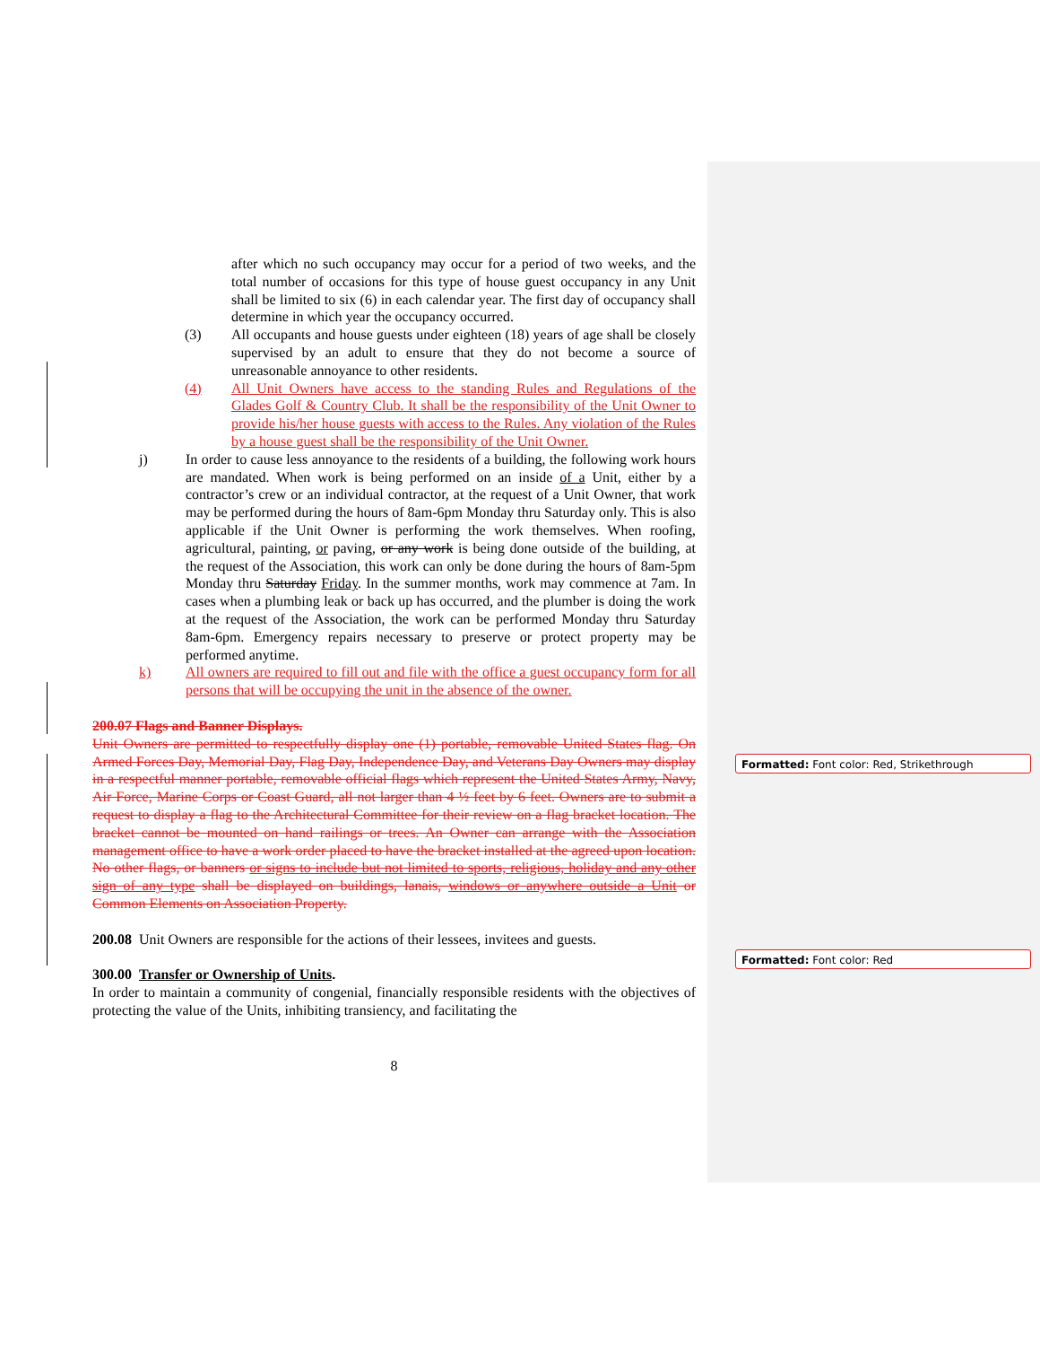after which no such occupancy may occur for a period of two weeks, and the total number of occasions for this type of house guest occupancy in any Unit shall be limited to six (6) in each calendar year. The first day of occupancy shall determine in which year the occupancy occurred.
(3) All occupants and house guests under eighteen (18) years of age shall be closely supervised by an adult to ensure that they do not become a source of unreasonable annoyance to other residents.
(4) All Unit Owners have access to the standing Rules and Regulations of the Glades Golf & Country Club. It shall be the responsibility of the Unit Owner to provide his/her house guests with access to the Rules. Any violation of the Rules by a house guest shall be the responsibility of the Unit Owner.
j) In order to cause less annoyance to the residents of a building, the following work hours are mandated. When work is being performed on an inside of a Unit, either by a contractor’s crew or an individual contractor, at the request of a Unit Owner, that work may be performed during the hours of 8am-6pm Monday thru Saturday only. This is also applicable if the Unit Owner is performing the work themselves. When roofing, agricultural, painting, or paving, or any work is being done outside of the building, at the request of the Association, this work can only be done during the hours of 8am-5pm Monday thru Saturday Friday. In the summer months, work may commence at 7am. In cases when a plumbing leak or back up has occurred, and the plumber is doing the work at the request of the Association, the work can be performed Monday thru Saturday 8am-6pm. Emergency repairs necessary to preserve or protect property may be performed anytime.
k) All owners are required to fill out and file with the office a guest occupancy form for all persons that will be occupying the unit in the absence of the owner.
200.07 Flags and Banner Displays.
Unit Owners are permitted to respectfully display one (1) portable, removable United States flag. On Armed Forces Day, Memorial Day, Flag Day, Independence Day, and Veterans Day Owners may display in a respectful manner portable, removable official flags which represent the United States Army, Navy, Air Force, Marine Corps or Coast Guard, all not larger than 4 ½ feet by 6 feet. Owners are to submit a request to display a flag to the Architectural Committee for their review on a flag bracket location. The bracket cannot be mounted on hand railings or trees. An Owner can arrange with the Association management office to have a work order placed to have the bracket installed at the agreed upon location. No other flags, or banners or signs to include but not limited to sports, religious, holiday and any other sign of any type shall be displayed on buildings, lanais, windows or anywhere outside a Unit or Common Elements on Association Property.
200.08 Unit Owners are responsible for the actions of their lessees, invitees and guests.
300.00 Transfer or Ownership of Units.
In order to maintain a community of congenial, financially responsible residents with the objectives of protecting the value of the Units, inhibiting transiency, and facilitating the
8
Formatted: Font color: Red, Strikethrough
Formatted: Font color: Red